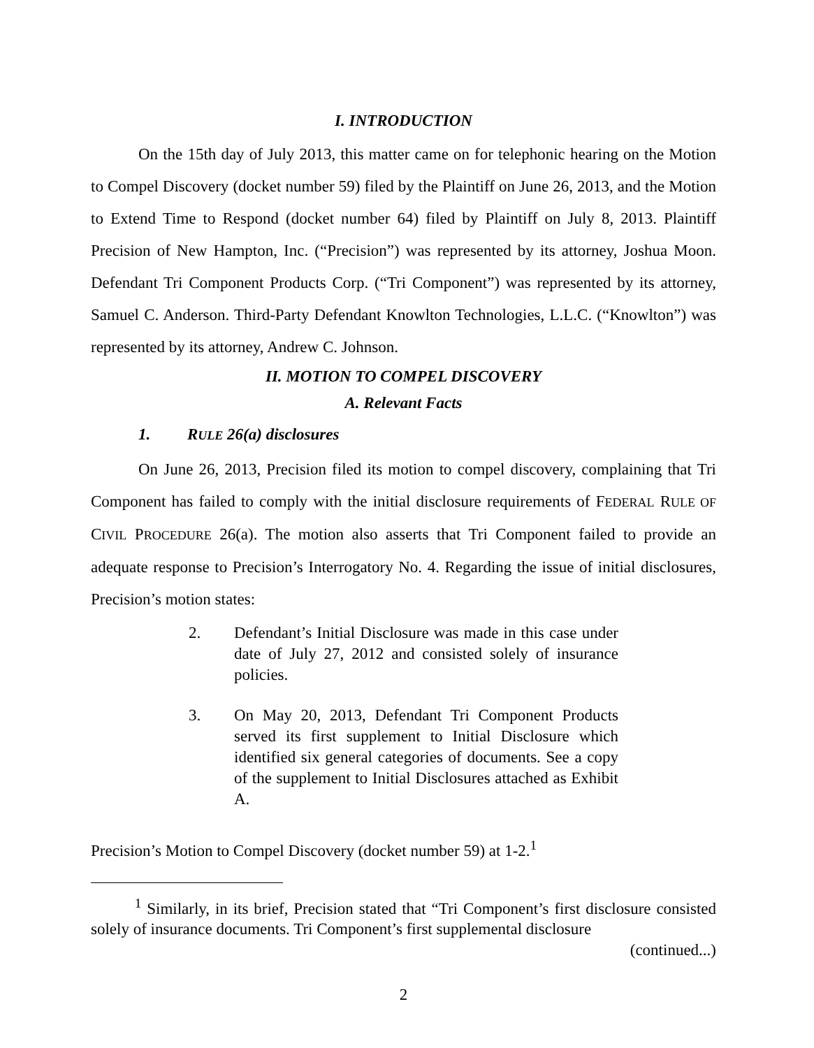I. INTRODUCTION
On the 15th day of July 2013, this matter came on for telephonic hearing on the Motion to Compel Discovery (docket number 59) filed by the Plaintiff on June 26, 2013, and the Motion to Extend Time to Respond (docket number 64) filed by Plaintiff on July 8, 2013. Plaintiff Precision of New Hampton, Inc. (“Precision”) was represented by its attorney, Joshua Moon. Defendant Tri Component Products Corp. (“Tri Component”) was represented by its attorney, Samuel C. Anderson. Third-Party Defendant Knowlton Technologies, L.L.C. (“Knowlton”) was represented by its attorney, Andrew C. Johnson.
II. MOTION TO COMPEL DISCOVERY
A. Relevant Facts
1. RULE 26(a) disclosures
On June 26, 2013, Precision filed its motion to compel discovery, complaining that Tri Component has failed to comply with the initial disclosure requirements of FEDERAL RULE OF CIVIL PROCEDURE 26(a). The motion also asserts that Tri Component failed to provide an adequate response to Precision’s Interrogatory No. 4. Regarding the issue of initial disclosures, Precision’s motion states:
2. Defendant’s Initial Disclosure was made in this case under date of July 27, 2012 and consisted solely of insurance policies.
3. On May 20, 2013, Defendant Tri Component Products served its first supplement to Initial Disclosure which identified six general categories of documents. See a copy of the supplement to Initial Disclosures attached as Exhibit A.
Precision’s Motion to Compel Discovery (docket number 59) at 1-2.<sup>1</sup>
<sup>1</sup> Similarly, in its brief, Precision stated that “Tri Component’s first disclosure consisted solely of insurance documents. Tri Component’s first supplemental disclosure
(continued...)
2